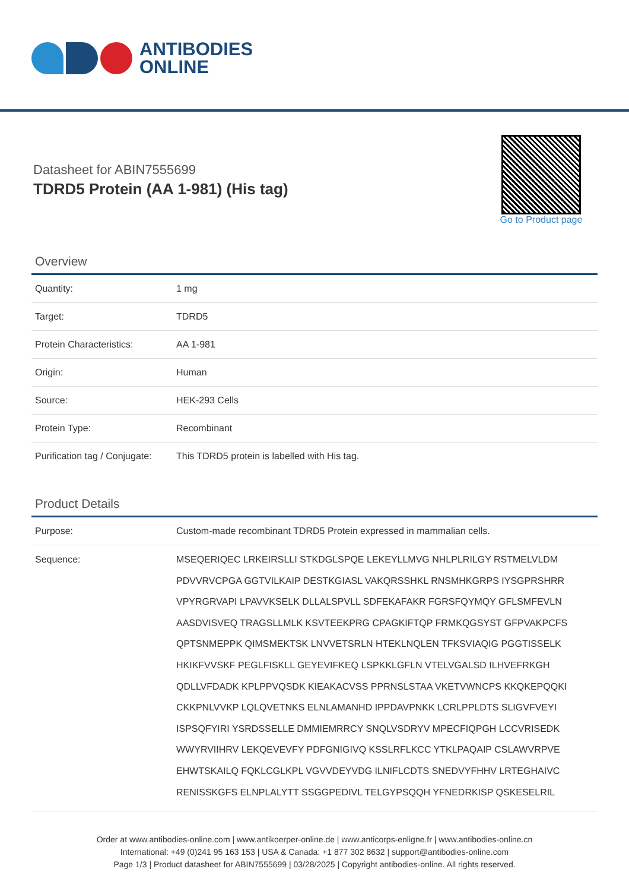ANTIBODIES
ONLINE
Datasheet for ABIN7555699
TDRD5 Protein (AA 1-981) (His tag)
Go to Product page
Overview
| Quantity: | 1 mg |
| Target: | TDRD5 |
| Protein Characteristics: | AA 1-981 |
| Origin: | Human |
| Source: | HEK-293 Cells |
| Protein Type: | Recombinant |
| Purification tag / Conjugate: | This TDRD5 protein is labelled with His tag. |
Product Details
| Purpose: | Custom-made recombinant TDRD5 Protein expressed in mammalian cells. |
| Sequence: | MSEQERIQEC LRKEIRSLLI STKDGLSPQE LEKEYLLMVG NHLPLRILGY RSTMELVLDM PDVVRVCPGA GGTVILKAIP DESTKGIASL VAKQRSSHKL RNSMHKGRPS IYSGPRSHRR VPYRGRVAPI LPAVVKSELK DLLALSPVLL SDFEKAFAKR FGRSFQYMQY GFLSMFEVLN AASDVISVEQ TRAGSLLMLK KSVTEEKPRG CPAGKIFTQP FRMKQGSYST GFPVAKPCFS QPTSNMEPPK QIMSMEKTSK LNVVETSRLN HTEKLNQLEN TFKSVIAQIG PGGTISSELK HKIKFVVSKF PEGLFISKLL GEYEVIFKEQ LSPKKLGFLN VTELVGALSD ILHVEFRKGH QDLLVFDADK KPLPPVQSDK KIEAKACVSS PPRNSLSTAA VKETVWNCPS KKQKEPQQKI CKKPNLVVKP LQLQVETNKS ELNLAMANHD IPPDAVPNKK LCRLPPLDTS SLIGVFVEYI ISPSQFYIRI YSRDSSELLE DMMIEMRRCY SNQLVSDRYV MPECFIQPGH LCCVRISEDK WWYRVIIHRV LEKQEVEVFY PDFGNIGIVQ KSSLRFLKCC YTKLPAQAIP CSLAWVRPVE EHWTSKAILQ FQKLCGLKPL VGVVDEYVDG ILNIFLCDTS SNEDVYFHHV LRTEGHAIVC RENISSKGFS ELNPLALYTT SSGGPEDIVL TELGYPSQQH YFNEDRKISP QSKESELRIL |
Order at www.antibodies-online.com | www.antikoerper-online.de | www.anticorps-enligne.fr | www.antibodies-online.cn
International: +49 (0)241 95 163 153 | USA & Canada: +1 877 302 8632 | support@antibodies-online.com
Page 1/3 | Product datasheet for ABIN7555699 | 03/28/2025 | Copyright antibodies-online. All rights reserved.